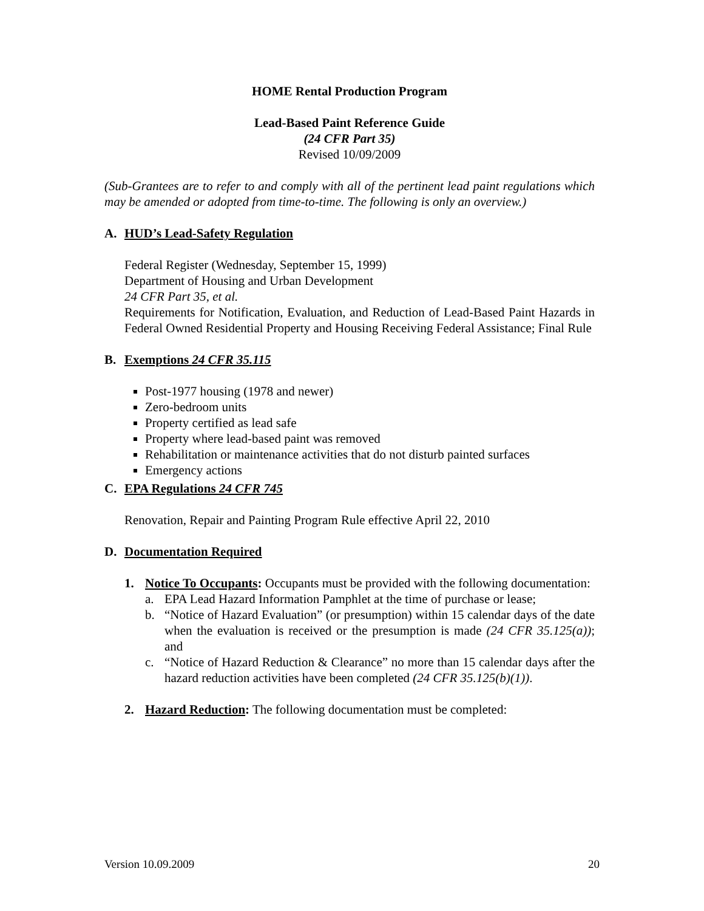HOME Rental Production Program
Lead-Based Paint Reference Guide
(24 CFR Part 35)
Revised 10/09/2009
(Sub-Grantees are to refer to and comply with all of the pertinent lead paint regulations which may be amended or adopted from time-to-time. The following is only an overview.)
A. HUD’s Lead-Safety Regulation
Federal Register (Wednesday, September 15, 1999)
Department of Housing and Urban Development
24 CFR Part 35, et al.
Requirements for Notification, Evaluation, and Reduction of Lead-Based Paint Hazards in Federal Owned Residential Property and Housing Receiving Federal Assistance; Final Rule
B. Exemptions 24 CFR 35.115
Post-1977 housing (1978 and newer)
Zero-bedroom units
Property certified as lead safe
Property where lead-based paint was removed
Rehabilitation or maintenance activities that do not disturb painted surfaces
Emergency actions
C. EPA Regulations 24 CFR 745
Renovation, Repair and Painting Program Rule effective April 22, 2010
D. Documentation Required
1. Notice To Occupants: Occupants must be provided with the following documentation:
a. EPA Lead Hazard Information Pamphlet at the time of purchase or lease;
b. “Notice of Hazard Evaluation” (or presumption) within 15 calendar days of the date when the evaluation is received or the presumption is made (24 CFR 35.125(a)); and
c. “Notice of Hazard Reduction & Clearance” no more than 15 calendar days after the hazard reduction activities have been completed (24 CFR 35.125(b)(1)).
2. Hazard Reduction: The following documentation must be completed:
Version 10.09.2009 20